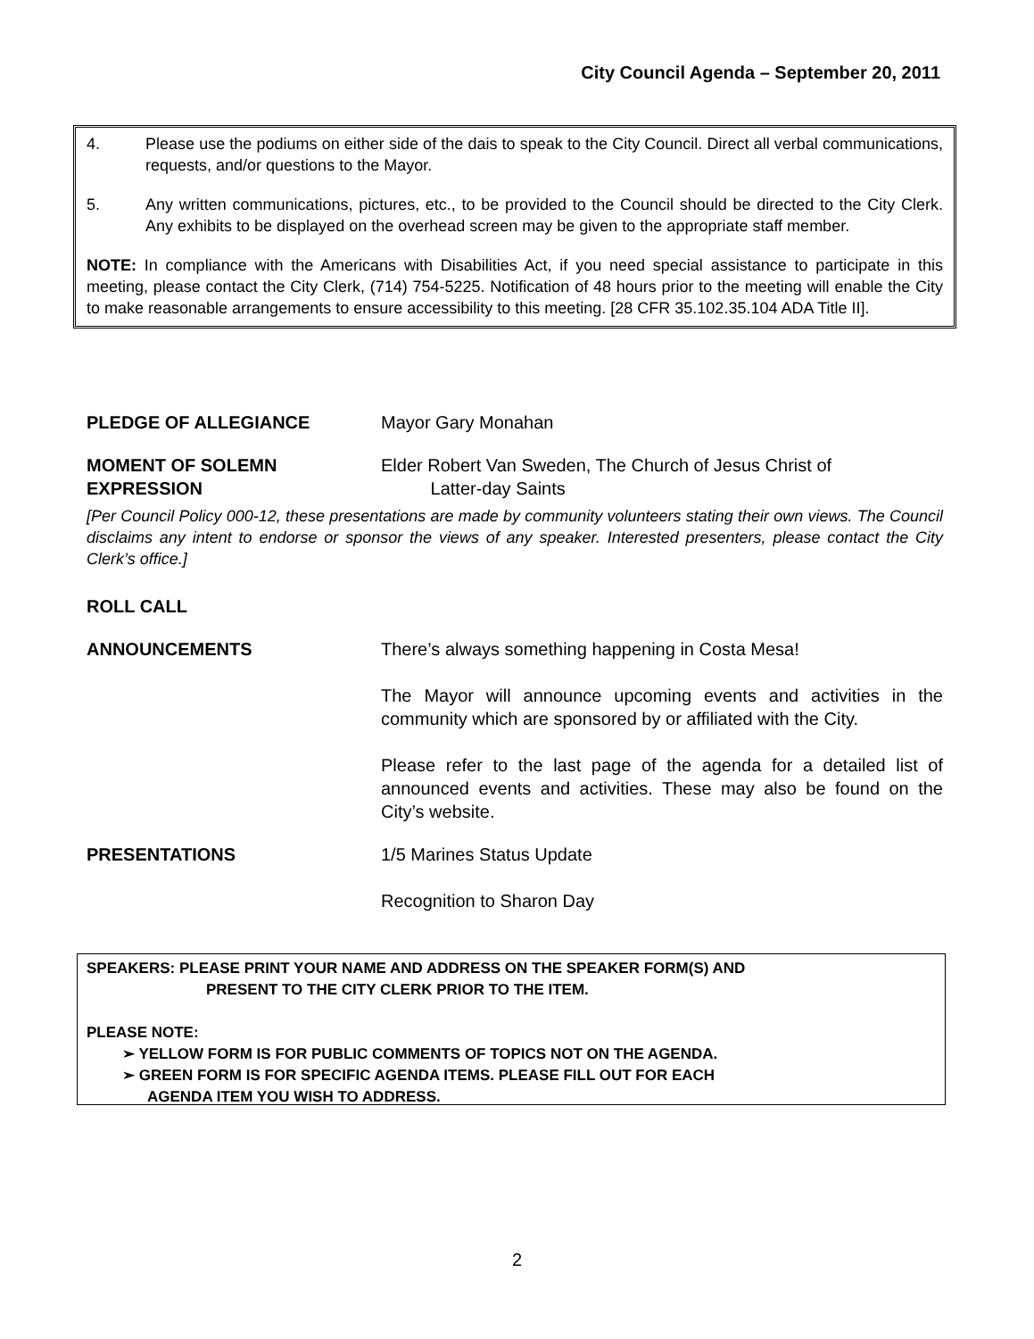City Council Agenda – September 20, 2011
4. Please use the podiums on either side of the dais to speak to the City Council. Direct all verbal communications, requests, and/or questions to the Mayor.
5. Any written communications, pictures, etc., to be provided to the Council should be directed to the City Clerk. Any exhibits to be displayed on the overhead screen may be given to the appropriate staff member.
NOTE: In compliance with the Americans with Disabilities Act, if you need special assistance to participate in this meeting, please contact the City Clerk, (714) 754-5225. Notification of 48 hours prior to the meeting will enable the City to make reasonable arrangements to ensure accessibility to this meeting. [28 CFR 35.102.35.104 ADA Title II].
PLEDGE OF ALLEGIANCE Mayor Gary Monahan
MOMENT OF SOLEMN
EXPRESSION Elder Robert Van Sweden, The Church of Jesus Christ of
Latter-day Saints
[Per Council Policy 000-12, these presentations are made by community volunteers stating their own views. The Council disclaims any intent to endorse or sponsor the views of any speaker. Interested presenters, please contact the City Clerk’s office.]
ROLL CALL
ANNOUNCEMENTS There’s always something happening in Costa Mesa!
The Mayor will announce upcoming events and activities in the community which are sponsored by or affiliated with the City.
Please refer to the last page of the agenda for a detailed list of announced events and activities. These may also be found on the City’s website.
PRESENTATIONS 1/5 Marines Status Update
Recognition to Sharon Day
SPEAKERS: PLEASE PRINT YOUR NAME AND ADDRESS ON THE SPEAKER FORM(S) AND
PRESENT TO THE CITY CLERK PRIOR TO THE ITEM.
PLEASE NOTE:
➢ YELLOW FORM IS FOR PUBLIC COMMENTS OF TOPICS NOT ON THE AGENDA.
➢ GREEN FORM IS FOR SPECIFIC AGENDA ITEMS. PLEASE FILL OUT FOR EACH
AGENDA ITEM YOU WISH TO ADDRESS.
2